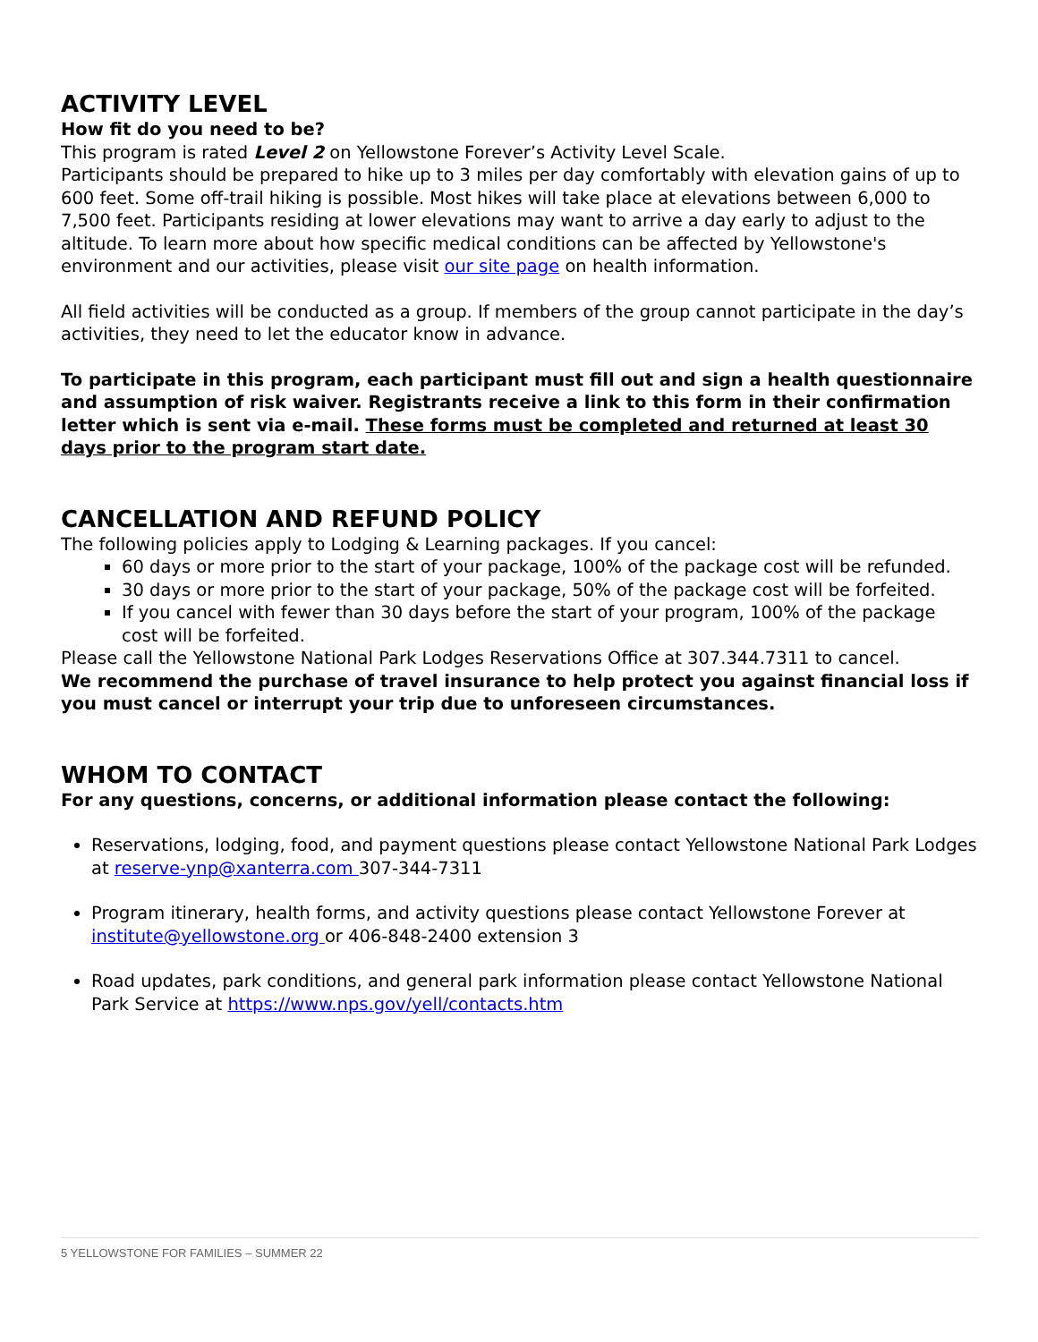ACTIVITY LEVEL
How fit do you need to be?
This program is rated Level 2 on Yellowstone Forever’s Activity Level Scale.
Participants should be prepared to hike up to 3 miles per day comfortably with elevation gains of up to 600 feet. Some off-trail hiking is possible. Most hikes will take place at elevations between 6,000 to 7,500 feet. Participants residing at lower elevations may want to arrive a day early to adjust to the altitude. To learn more about how specific medical conditions can be affected by Yellowstone's environment and our activities, please visit our site page on health information.
All field activities will be conducted as a group. If members of the group cannot participate in the day’s activities, they need to let the educator know in advance.
To participate in this program, each participant must fill out and sign a health questionnaire and assumption of risk waiver. Registrants receive a link to this form in their confirmation letter which is sent via e-mail. These forms must be completed and returned at least 30 days prior to the program start date.
CANCELLATION AND REFUND POLICY
The following policies apply to Lodging & Learning packages. If you cancel:
60 days or more prior to the start of your package, 100% of the package cost will be refunded.
30 days or more prior to the start of your package, 50% of the package cost will be forfeited.
If you cancel with fewer than 30 days before the start of your program, 100% of the package cost will be forfeited.
Please call the Yellowstone National Park Lodges Reservations Office at 307.344.7311 to cancel.
We recommend the purchase of travel insurance to help protect you against financial loss if you must cancel or interrupt your trip due to unforeseen circumstances.
WHOM TO CONTACT
For any questions, concerns, or additional information please contact the following:
Reservations, lodging, food, and payment questions please contact Yellowstone National Park Lodges at reserve-ynp@xanterra.com 307-344-7311
Program itinerary, health forms, and activity questions please contact Yellowstone Forever at institute@yellowstone.org or 406-848-2400 extension 3
Road updates, park conditions, and general park information please contact Yellowstone National Park Service at https://www.nps.gov/yell/contacts.htm
5 YELLOWSTONE FOR FAMILIES – SUMMER 22